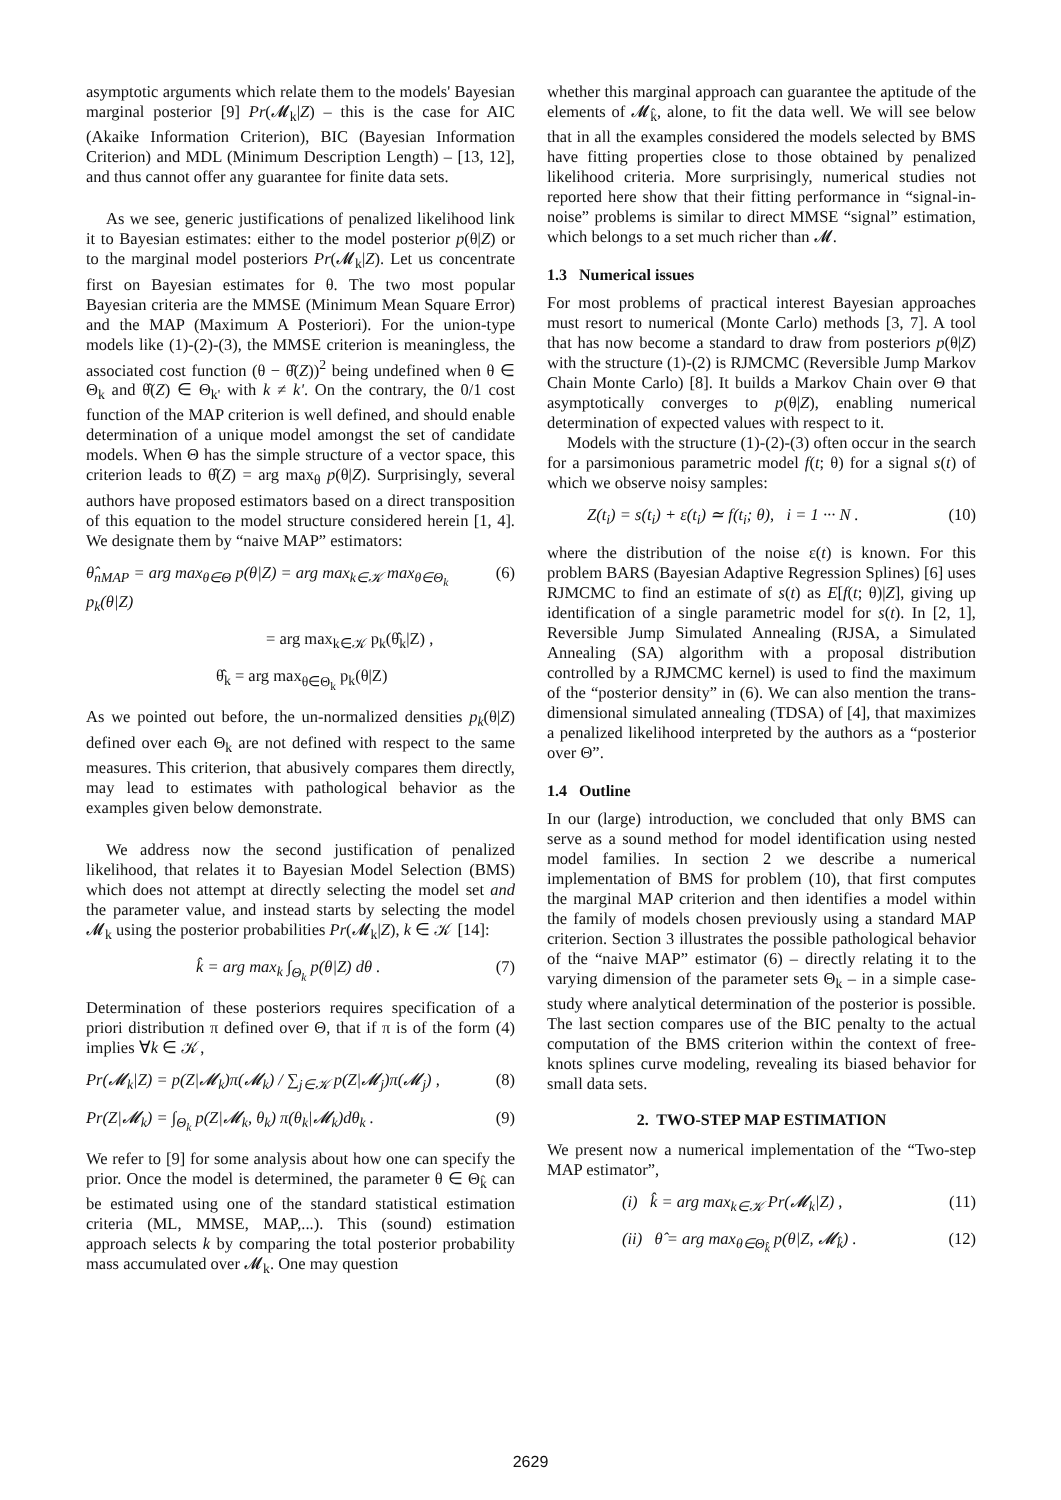asymptotic arguments which relate them to the models' Bayesian marginal posterior [9] Pr(𝓜<sub>k</sub>|Z) – this is the case for AIC (Akaike Information Criterion), BIC (Bayesian Information Criterion) and MDL (Minimum Description Length) – [13, 12], and thus cannot offer any guarantee for finite data sets.
As we see, generic justifications of penalized likelihood link it to Bayesian estimates: either to the model posterior p(θ|Z) or to the marginal model posteriors Pr(𝓜<sub>k</sub>|Z). Let us concentrate first on Bayesian estimates for θ. The two most popular Bayesian criteria are the MMSE (Minimum Mean Square Error) and the MAP (Maximum A Posteriori). For the union-type models like (1)-(2)-(3), the MMSE criterion is meaningless, the associated cost function (θ − θ̂(Z))<sup>2</sup> being undefined when θ ∈ Θ<sub>k</sub> and θ̂(Z) ∈ Θ<sub>k'</sub> with k ≠ k'. On the contrary, the 0/1 cost function of the MAP criterion is well defined, and should enable determination of a unique model amongst the set of candidate models. When Θ has the simple structure of a vector space, this criterion leads to θ̂(Z) = arg max<sub>θ</sub> p(θ|Z). Surprisingly, several authors have proposed estimators based on a direct transposition of this equation to the model structure considered herein [1, 4]. We designate them by “naive MAP” estimators:
θ̂<sub>nMAP</sub> = arg max<sub>θ∈Θ</sub> p(θ|Z) = arg max<sub>k∈𝒦</sub> max<sub>θ∈Θ<sub>k</sub></sub> p<sub>k</sub>(θ|Z) (6)
= arg max<sub>k∈𝒦</sub> p<sub>k</sub>(θ̂<sub>k</sub>|Z) ,
θ̂<sub>k</sub> = arg max<sub>θ∈Θ<sub>k</sub></sub> p<sub>k</sub>(θ|Z)
As we pointed out before, the un-normalized densities p<sub>k</sub>(θ|Z) defined over each Θ<sub>k</sub> are not defined with respect to the same measures. This criterion, that abusively compares them directly, may lead to estimates with pathological behavior as the examples given below demonstrate.
We address now the second justification of penalized likelihood, that relates it to Bayesian Model Selection (BMS) which does not attempt at directly selecting the model set and the parameter value, and instead starts by selecting the model 𝓜<sub>k</sub> using the posterior probabilities Pr(𝓜<sub>k</sub>|Z), k ∈ 𝒦 [14]:
k̂ = arg max<sub>k</sub> ∫<sub>Θ<sub>k</sub></sub> p(θ|Z) dθ . (7)
Determination of these posteriors requires specification of a priori distribution π defined over Θ, that if π is of the form (4) implies ∀k ∈ 𝒦,
Pr(𝓜<sub>k</sub>|Z) = p(Z|𝓜<sub>k</sub>)π(𝓜<sub>k</sub>) / ∑<sub>j∈𝒦</sub> p(Z|𝓜<sub>j</sub>)π(𝓜<sub>j</sub>) , (8)
Pr(Z|𝓜<sub>k</sub>) = ∫<sub>Θ<sub>k</sub></sub> p(Z|𝓜<sub>k</sub>, θ<sub>k</sub>) π(θ<sub>k</sub>|𝓜<sub>k</sub>)dθ<sub>k</sub> . (9)
We refer to [9] for some analysis about how one can specify the prior. Once the model is determined, the parameter θ ∈ Θ<sub>k̂</sub> can be estimated using one of the standard statistical estimation criteria (ML, MMSE, MAP,...). This (sound) estimation approach selects k by comparing the total posterior probability mass accumulated over 𝓜<sub>k</sub>. One may question
whether this marginal approach can guarantee the aptitude of the elements of 𝓜<sub>k̂</sub>, alone, to fit the data well. We will see below that in all the examples considered the models selected by BMS have fitting properties close to those obtained by penalized likelihood criteria. More surprisingly, numerical studies not reported here show that their fitting performance in “signal-in-noise” problems is similar to direct MMSE “signal” estimation, which belongs to a set much richer than 𝓜.
1.3 Numerical issues
For most problems of practical interest Bayesian approaches must resort to numerical (Monte Carlo) methods [3, 7]. A tool that has now become a standard to draw from posteriors p(θ|Z) with the structure (1)-(2) is RJMCMC (Reversible Jump Markov Chain Monte Carlo) [8]. It builds a Markov Chain over Θ that asymptotically converges to p(θ|Z), enabling numerical determination of expected values with respect to it.
Models with the structure (1)-(2)-(3) often occur in the search for a parsimonious parametric model f(t; θ) for a signal s(t) of which we observe noisy samples:
Z(t<sub>i</sub>) = s(t<sub>i</sub>) + ε(t<sub>i</sub>) ≃ f(t<sub>i</sub>; θ), i = 1 ··· N . (10)
where the distribution of the noise ε(t) is known. For this problem BARS (Bayesian Adaptive Regression Splines) [6] uses RJMCMC to find an estimate of s(t) as E[f(t; θ)|Z], giving up identification of a single parametric model for s(t). In [2, 1], Reversible Jump Simulated Annealing (RJSA, a Simulated Annealing (SA) algorithm with a proposal distribution controlled by a RJMCMC kernel) is used to find the maximum of the “posterior density” in (6). We can also mention the trans-dimensional simulated annealing (TDSA) of [4], that maximizes a penalized likelihood interpreted by the authors as a “posterior over Θ”.
1.4 Outline
In our (large) introduction, we concluded that only BMS can serve as a sound method for model identification using nested model families. In section 2 we describe a numerical implementation of BMS for problem (10), that first computes the marginal MAP criterion and then identifies a model within the family of models chosen previously using a standard MAP criterion. Section 3 illustrates the possible pathological behavior of the “naive MAP” estimator (6) – directly relating it to the varying dimension of the parameter sets Θ<sub>k</sub> – in a simple case-study where analytical determination of the posterior is possible. The last section compares use of the BIC penalty to the actual computation of the BMS criterion within the context of free-knots splines curve modeling, revealing its biased behavior for small data sets.
2. TWO-STEP MAP ESTIMATION
We present now a numerical implementation of the “Two-step MAP estimator”,
(i) k̂ = arg max<sub>k∈𝒦</sub> Pr(𝓜<sub>k</sub>|Z) , (11)
(ii) θ̂ = arg max<sub>θ∈Θ<sub>k̂</sub></sub> p(θ|Z, 𝓜<sub>k̂</sub>) . (12)
2629